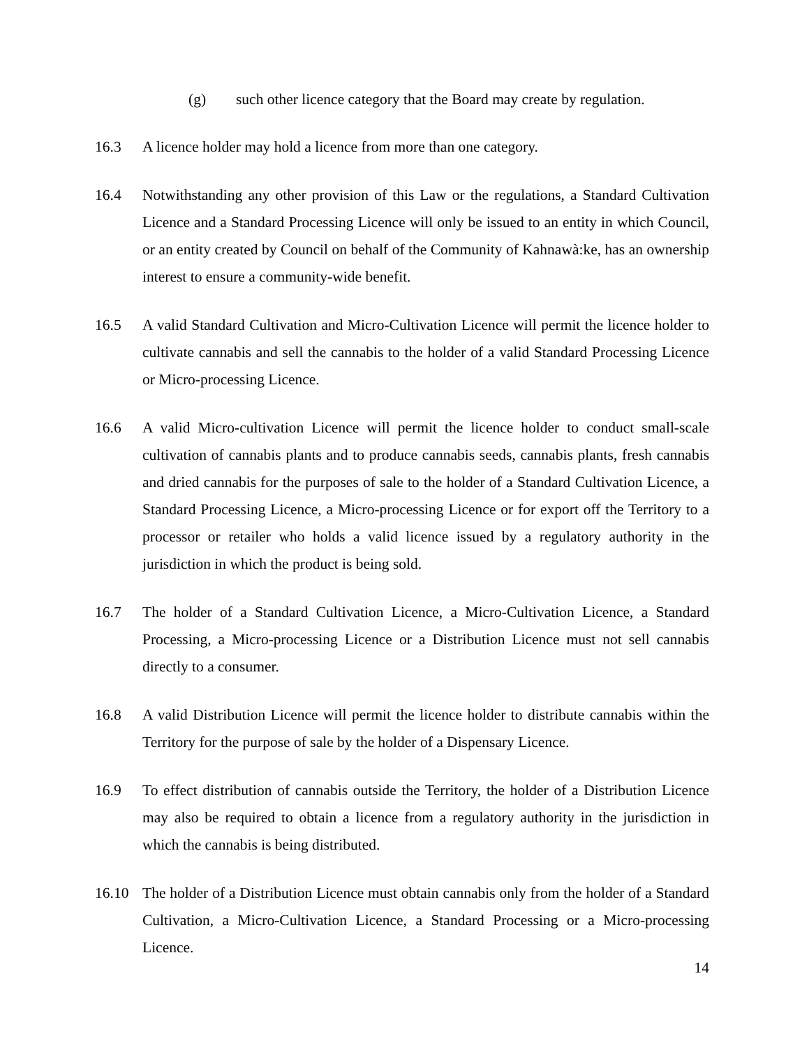(g) such other licence category that the Board may create by regulation.
16.3 A licence holder may hold a licence from more than one category.
16.4 Notwithstanding any other provision of this Law or the regulations, a Standard Cultivation Licence and a Standard Processing Licence will only be issued to an entity in which Council, or an entity created by Council on behalf of the Community of Kahnawà:ke, has an ownership interest to ensure a community-wide benefit.
16.5 A valid Standard Cultivation and Micro-Cultivation Licence will permit the licence holder to cultivate cannabis and sell the cannabis to the holder of a valid Standard Processing Licence or Micro-processing Licence.
16.6 A valid Micro-cultivation Licence will permit the licence holder to conduct small-scale cultivation of cannabis plants and to produce cannabis seeds, cannabis plants, fresh cannabis and dried cannabis for the purposes of sale to the holder of a Standard Cultivation Licence, a Standard Processing Licence, a Micro-processing Licence or for export off the Territory to a processor or retailer who holds a valid licence issued by a regulatory authority in the jurisdiction in which the product is being sold.
16.7 The holder of a Standard Cultivation Licence, a Micro-Cultivation Licence, a Standard Processing, a Micro-processing Licence or a Distribution Licence must not sell cannabis directly to a consumer.
16.8 A valid Distribution Licence will permit the licence holder to distribute cannabis within the Territory for the purpose of sale by the holder of a Dispensary Licence.
16.9 To effect distribution of cannabis outside the Territory, the holder of a Distribution Licence may also be required to obtain a licence from a regulatory authority in the jurisdiction in which the cannabis is being distributed.
16.10 The holder of a Distribution Licence must obtain cannabis only from the holder of a Standard Cultivation, a Micro-Cultivation Licence, a Standard Processing or a Micro-processing Licence.
14